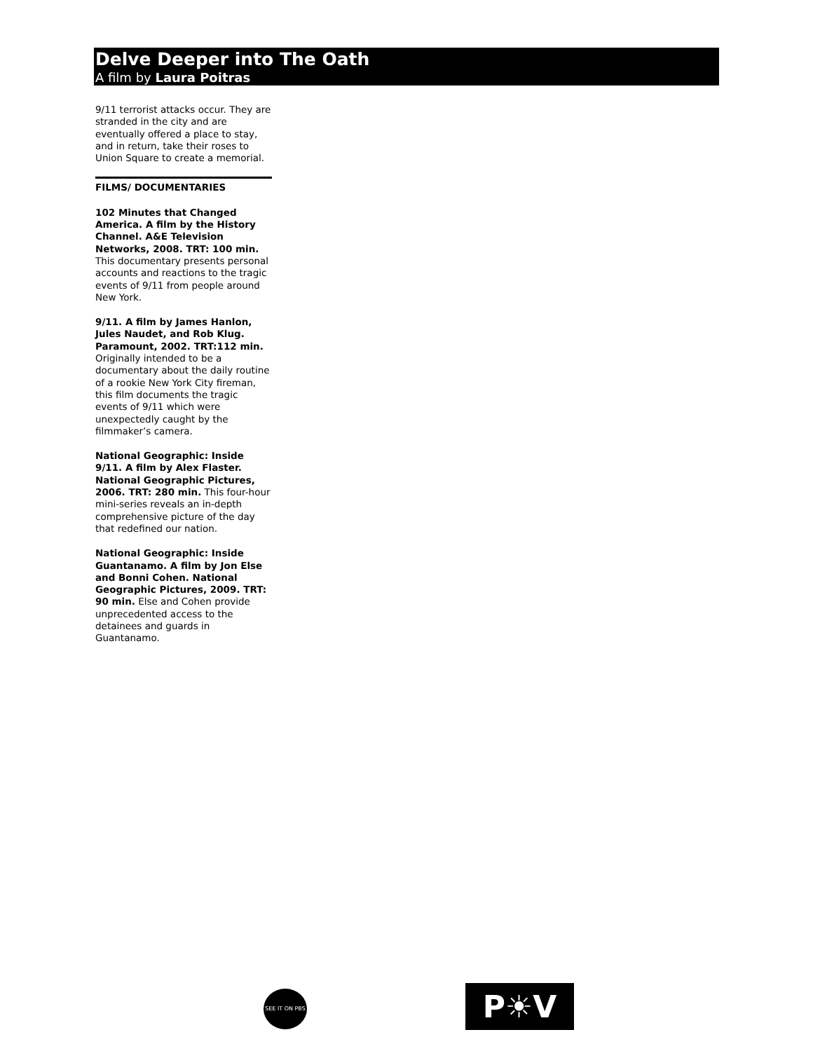Delve Deeper into The Oath
A film by Laura Poitras
9/11 terrorist attacks occur. They are stranded in the city and are eventually offered a place to stay, and in return, take their roses to Union Square to create a memorial.
FILMS/ DOCUMENTARIES
102 Minutes that Changed America. A film by the History Channel. A&E Television Networks, 2008. TRT: 100 min. This documentary presents personal accounts and reactions to the tragic events of 9/11 from people around New York.
9/11. A film by James Hanlon, Jules Naudet, and Rob Klug. Paramount, 2002. TRT:112 min. Originally intended to be a documentary about the daily routine of a rookie New York City fireman, this film documents the tragic events of 9/11 which were unexpectedly caught by the filmmaker’s camera.
National Geographic: Inside 9/11. A film by Alex Flaster. National Geographic Pictures, 2006. TRT: 280 min. This four-hour mini-series reveals an in-depth comprehensive picture of the day that redefined our nation.
National Geographic: Inside Guantanamo. A film by Jon Else and Bonni Cohen. National Geographic Pictures, 2009. TRT: 90 min. Else and Cohen provide unprecedented access to the detainees and guards in Guantanamo.
SEE IT ON PBS
P☀V